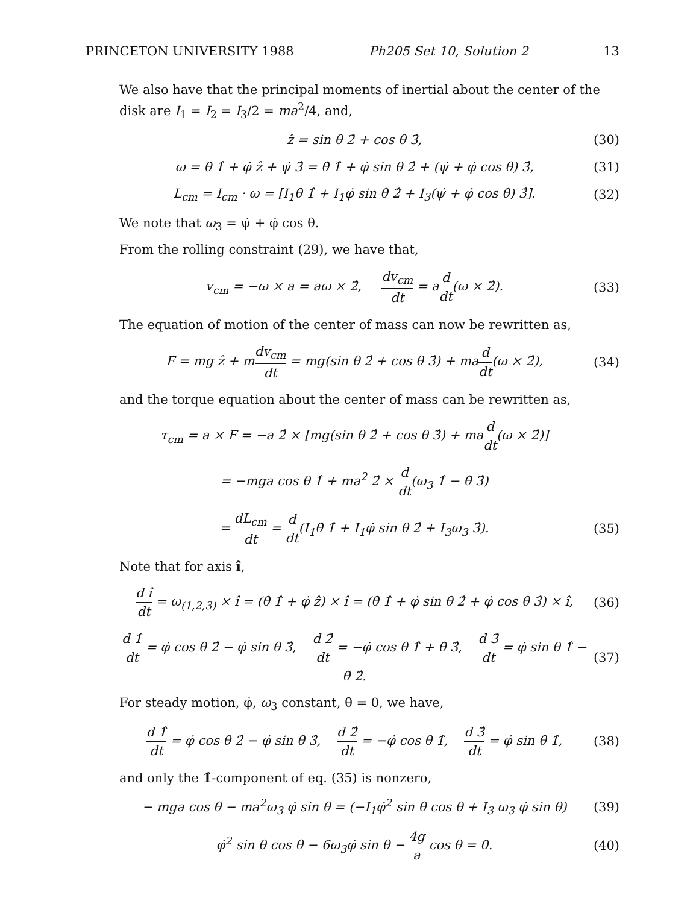PRINCETON UNIVERSITY 1988 Ph205 Set 10, Solution 2 13
We also have that the principal moments of inertial about the center of the disk are I<sub>1</sub> = I<sub>2</sub> = I<sub>3</sub>/2 = ma<sup>2</sup>/4, and,
ẑ = sin θ 2̂ + cos θ 3̂, (30)
ω = θ̇ 1̂ + φ̇ ẑ + ψ̇ 3̂ = θ̇ 1̂ + φ̇ sin θ 2̂ + (ψ̇ + φ̇ cos θ) 3̂, (31)
L<sub>cm</sub> = I<sub>cm</sub> · ω = [I<sub>1</sub>θ̇ 1̂ + I<sub>1</sub>φ̇ sin θ 2̂ + I<sub>3</sub>(ψ̇ + φ̇ cos θ) 3̂]. (32)
We note that ω<sub>3</sub> = ψ̇ + φ̇ cos θ.
From the rolling constraint (29), we have that,
v<sub>cm</sub> = −ω × a = aω × 2̂, dv<sub>cm</sub> dt = ad dt(ω × 2̂). (33)
The equation of motion of the center of mass can now be rewritten as,
F = mg ẑ + mdv<sub>cm</sub> dt = mg(sin θ 2̂ + cos θ 3̂) + mad dt(ω × 2̂), (34)
and the torque equation about the center of mass can be rewritten as,
τ<sub>cm</sub> = a × F = −a 2̂ × [mg(sin θ 2̂ + cos θ 3̂) + mad dt(ω × 2̂)]
= −mga cos θ 1̂ + ma<sup>2</sup> 2̂ × d dt(ω<sub>3</sub> 1̂ − θ̇ 3̂)
= dL<sub>cm</sub> dt = d dt(I<sub>1</sub>θ̇ 1̂ + I<sub>1</sub>φ̇ sin θ 2̂ + I<sub>3</sub>ω<sub>3</sub> 3̂). (35)
Note that for axis î,
d î dt = ω<sub>(1,2,3)</sub> × î = (θ̇ 1̂ + φ̇ ẑ) × î = (θ̇ 1̂ + φ̇ sin θ 2̂ + φ̇ cos θ 3̂) × î, (36)
d 1̂ dt = φ̇ cos θ 2̂ − φ̇ sin θ 3̂, d 2̂ dt = −φ̇ cos θ 1̂ + θ̇ 3̂, d 3̂ dt = φ̇ sin θ 1̂ − θ̇ 2̂. (37)
For steady motion, φ̇, ω<sub>3</sub> constant, θ̇ = 0, we have,
d 1̂ dt = φ̇ cos θ 2̂ − φ̇ sin θ 3̂, d 2̂ dt = −φ̇ cos θ 1̂, d 3̂ dt = φ̇ sin θ 1̂, (38)
and only the 1̂-component of eq. (35) is nonzero,
− mga cos θ − ma<sup>2</sup>ω<sub>3</sub> φ̇ sin θ = (−I<sub>1</sub>φ̇<sup>2</sup> sin θ cos θ + I<sub>3</sub> ω<sub>3</sub> φ̇ sin θ) (39)
φ̇<sup>2</sup> sin θ cos θ − 6ω<sub>3</sub>φ̇ sin θ − 4g a cos θ = 0. (40)